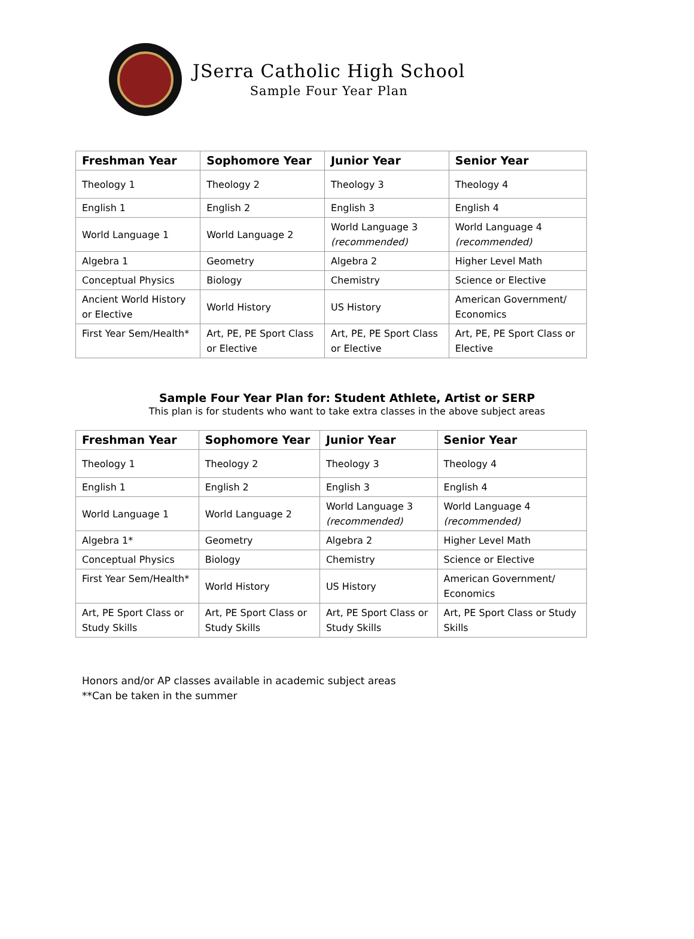JSerra Catholic High School
Sample Four Year Plan
| Freshman Year | Sophomore Year | Junior Year | Senior Year |
| --- | --- | --- | --- |
| Theology 1 | Theology 2 | Theology 3 | Theology 4 |
| English 1 | English 2 | English 3 | English 4 |
| World Language 1 | World Language 2 | World Language 3 (recommended) | World Language 4 (recommended) |
| Algebra 1 | Geometry | Algebra 2 | Higher Level Math |
| Conceptual Physics | Biology | Chemistry | Science or Elective |
| Ancient World History or Elective | World History | US History | American Government/ Economics |
| First Year Sem/Health* | Art, PE, PE Sport Class or Elective | Art, PE, PE Sport Class or Elective | Art, PE, PE Sport Class or Elective |
Sample Four Year Plan for: Student Athlete, Artist or SERP
This plan is for students who want to take extra classes in the above subject areas
| Freshman Year | Sophomore Year | Junior Year | Senior Year |
| --- | --- | --- | --- |
| Theology 1 | Theology 2 | Theology 3 | Theology 4 |
| English 1 | English 2 | English 3 | English 4 |
| World Language 1 | World Language 2 | World Language 3 (recommended) | World Language 4 (recommended) |
| Algebra 1* | Geometry | Algebra 2 | Higher Level Math |
| Conceptual Physics | Biology | Chemistry | Science or Elective |
| First Year Sem/Health* | World History | US History | American Government/ Economics |
| Art, PE Sport Class or Study Skills | Art, PE Sport Class or Study Skills | Art, PE Sport Class or Study Skills | Art, PE Sport Class or Study Skills |
Honors and/or AP classes available in academic subject areas
**Can be taken in the summer